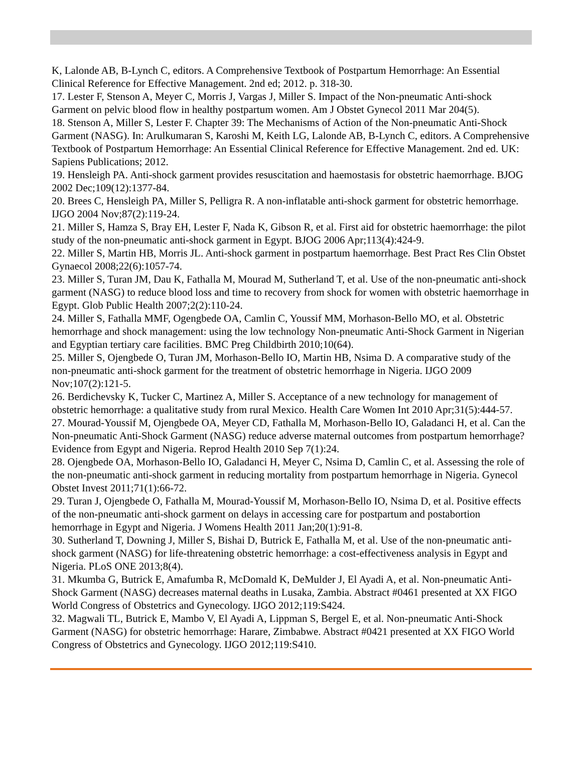K, Lalonde AB, B-Lynch C, editors. A Comprehensive Textbook of Postpartum Hemorrhage: An Essential Clinical Reference for Effective Management. 2nd ed; 2012. p. 318-30.
17. Lester F, Stenson A, Meyer C, Morris J, Vargas J, Miller S. Impact of the Non-pneumatic Anti-shock Garment on pelvic blood flow in healthy postpartum women. Am J Obstet Gynecol 2011 Mar 204(5).
18. Stenson A, Miller S, Lester F. Chapter 39: The Mechanisms of Action of the Non-pneumatic Anti-Shock Garment (NASG). In: Arulkumaran S, Karoshi M, Keith LG, Lalonde AB, B-Lynch C, editors. A Comprehensive Textbook of Postpartum Hemorrhage: An Essential Clinical Reference for Effective Management. 2nd ed. UK: Sapiens Publications; 2012.
19. Hensleigh PA. Anti-shock garment provides resuscitation and haemostasis for obstetric haemorrhage. BJOG 2002 Dec;109(12):1377-84.
20. Brees C, Hensleigh PA, Miller S, Pelligra R. A non-inflatable anti-shock garment for obstetric hemorrhage. IJGO 2004 Nov;87(2):119-24.
21. Miller S, Hamza S, Bray EH, Lester F, Nada K, Gibson R, et al. First aid for obstetric haemorrhage: the pilot study of the non-pneumatic anti-shock garment in Egypt. BJOG 2006 Apr;113(4):424-9.
22. Miller S, Martin HB, Morris JL. Anti-shock garment in postpartum haemorrhage. Best Pract Res Clin Obstet Gynaecol 2008;22(6):1057-74.
23. Miller S, Turan JM, Dau K, Fathalla M, Mourad M, Sutherland T, et al. Use of the non-pneumatic anti-shock garment (NASG) to reduce blood loss and time to recovery from shock for women with obstetric haemorrhage in Egypt. Glob Public Health 2007;2(2):110-24.
24. Miller S, Fathalla MMF, Ogengbede OA, Camlin C, Youssif MM, Morhason-Bello MO, et al. Obstetric hemorrhage and shock management: using the low technology Non-pneumatic Anti-Shock Garment in Nigerian and Egyptian tertiary care facilities. BMC Preg Childbirth 2010;10(64).
25. Miller S, Ojengbede O, Turan JM, Morhason-Bello IO, Martin HB, Nsima D. A comparative study of the non-pneumatic anti-shock garment for the treatment of obstetric hemorrhage in Nigeria. IJGO 2009 Nov;107(2):121-5.
26. Berdichevsky K, Tucker C, Martinez A, Miller S. Acceptance of a new technology for management of obstetric hemorrhage: a qualitative study from rural Mexico. Health Care Women Int 2010 Apr;31(5):444-57.
27. Mourad-Youssif M, Ojengbede OA, Meyer CD, Fathalla M, Morhason-Bello IO, Galadanci H, et al. Can the Non-pneumatic Anti-Shock Garment (NASG) reduce adverse maternal outcomes from postpartum hemorrhage? Evidence from Egypt and Nigeria. Reprod Health 2010 Sep 7(1):24.
28. Ojengbede OA, Morhason-Bello IO, Galadanci H, Meyer C, Nsima D, Camlin C, et al. Assessing the role of the non-pneumatic anti-shock garment in reducing mortality from postpartum hemorrhage in Nigeria. Gynecol Obstet Invest 2011;71(1):66-72.
29. Turan J, Ojengbede O, Fathalla M, Mourad-Youssif M, Morhason-Bello IO, Nsima D, et al. Positive effects of the non-pneumatic anti-shock garment on delays in accessing care for postpartum and postabortion hemorrhage in Egypt and Nigeria. J Womens Health 2011 Jan;20(1):91-8.
30. Sutherland T, Downing J, Miller S, Bishai D, Butrick E, Fathalla M, et al. Use of the non-pneumatic anti-shock garment (NASG) for life-threatening obstetric hemorrhage: a cost-effectiveness analysis in Egypt and Nigeria. PLoS ONE 2013;8(4).
31. Mkumba G, Butrick E, Amafumba R, McDomald K, DeMulder J, El Ayadi A, et al. Non-pneumatic Anti-Shock Garment (NASG) decreases maternal deaths in Lusaka, Zambia. Abstract #0461 presented at XX FIGO World Congress of Obstetrics and Gynecology. IJGO 2012;119:S424.
32. Magwali TL, Butrick E, Mambo V, El Ayadi A, Lippman S, Bergel E, et al. Non-pneumatic Anti-Shock Garment (NASG) for obstetric hemorrhage: Harare, Zimbabwe. Abstract #0421 presented at XX FIGO World Congress of Obstetrics and Gynecology. IJGO 2012;119:S410.